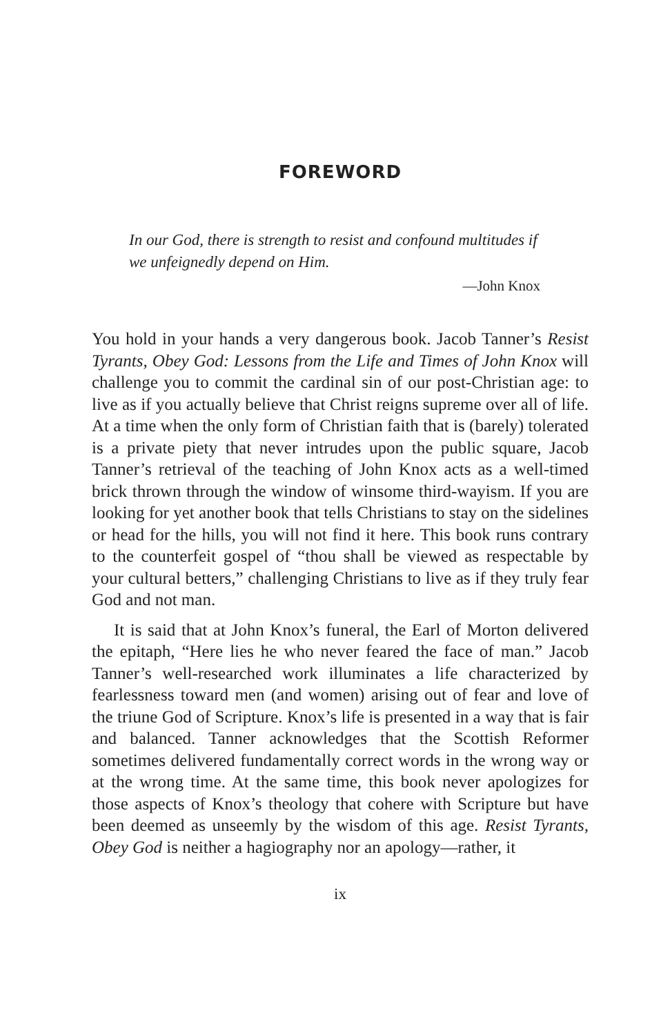FOREWORD
In our God, there is strength to resist and confound multitudes if we unfeignedly depend on Him.
—John Knox
You hold in your hands a very dangerous book. Jacob Tanner’s Resist Tyrants, Obey God: Lessons from the Life and Times of John Knox will challenge you to commit the cardinal sin of our post-Christian age: to live as if you actually believe that Christ reigns supreme over all of life. At a time when the only form of Christian faith that is (barely) tolerated is a private piety that never intrudes upon the public square, Jacob Tanner’s retrieval of the teaching of John Knox acts as a well-timed brick thrown through the window of winsome third-wayism. If you are looking for yet another book that tells Christians to stay on the sidelines or head for the hills, you will not find it here. This book runs contrary to the counterfeit gospel of “thou shall be viewed as respectable by your cultural betters,” challenging Christians to live as if they truly fear God and not man.
It is said that at John Knox’s funeral, the Earl of Morton delivered the epitaph, “Here lies he who never feared the face of man.” Jacob Tanner’s well-researched work illuminates a life characterized by fearlessness toward men (and women) arising out of fear and love of the triune God of Scripture. Knox’s life is presented in a way that is fair and balanced. Tanner acknowledges that the Scottish Reformer sometimes delivered fundamentally correct words in the wrong way or at the wrong time. At the same time, this book never apologizes for those aspects of Knox’s theology that cohere with Scripture but have been deemed as unseemly by the wisdom of this age. Resist Tyrants, Obey God is neither a hagiography nor an apology—rather, it
ix